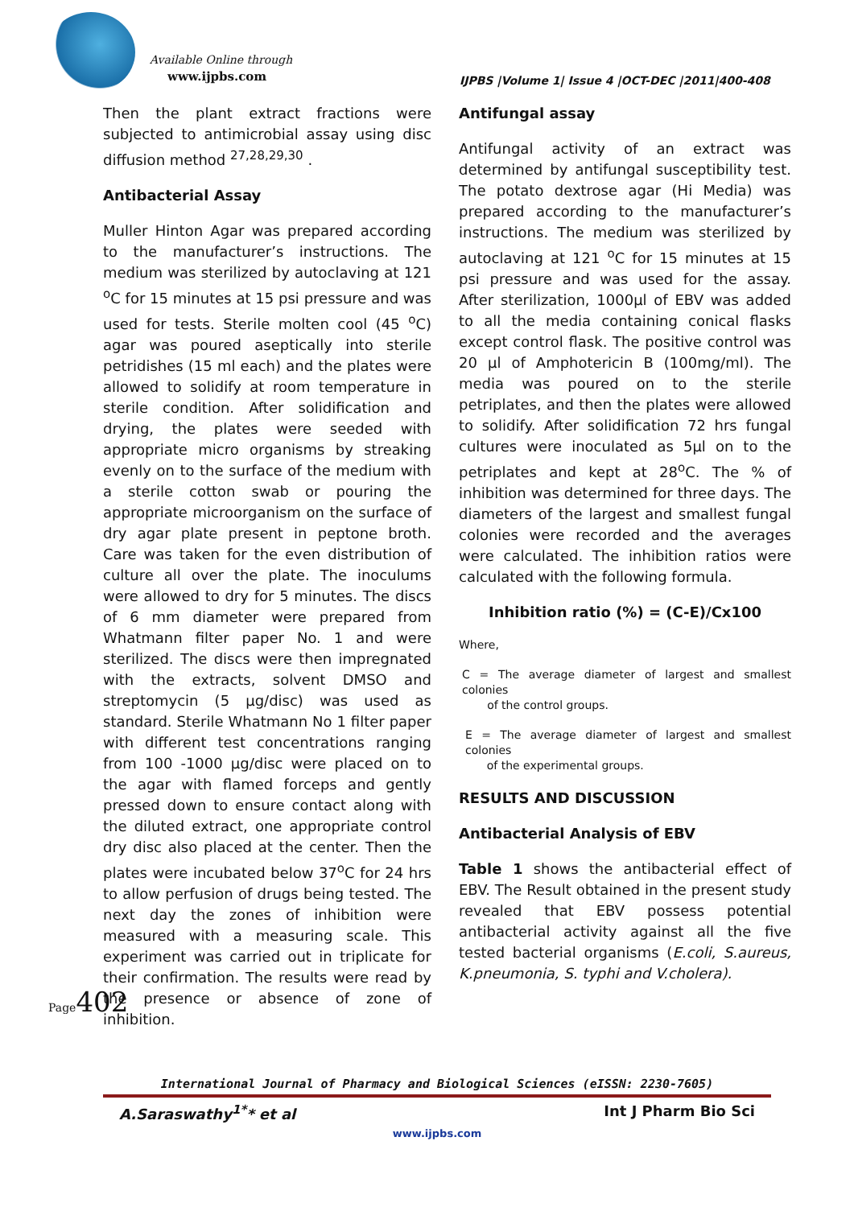Available Online through
www.ijpbs.com
IJPBS |Volume 1| Issue 4 |OCT-DEC |2011|400-408
Then the plant extract fractions were subjected to antimicrobial assay using disc diffusion method <sup>27,28,29,30</sup> .
Antibacterial Assay
Muller Hinton Agar was prepared according to the manufacturer’s instructions. The medium was sterilized by autoclaving at 121 <sup>o</sup>C for 15 minutes at 15 psi pressure and was used for tests. Sterile molten cool (45 <sup>o</sup>C) agar was poured aseptically into sterile petridishes (15 ml each) and the plates were allowed to solidify at room temperature in sterile condition. After solidification and drying, the plates were seeded with appropriate micro organisms by streaking evenly on to the surface of the medium with a sterile cotton swab or pouring the appropriate microorganism on the surface of dry agar plate present in peptone broth. Care was taken for the even distribution of culture all over the plate. The inoculums were allowed to dry for 5 minutes. The discs of 6 mm diameter were prepared from Whatmann filter paper No. 1 and were sterilized. The discs were then impregnated with the extracts, solvent DMSO and streptomycin (5 µg/disc) was used as standard. Sterile Whatmann No 1 filter paper with different test concentrations ranging from 100 -1000 µg/disc were placed on to the agar with flamed forceps and gently pressed down to ensure contact along with the diluted extract, one appropriate control dry disc also placed at the center. Then the plates were incubated below 37<sup>o</sup>C for 24 hrs to allow perfusion of drugs being tested. The next day the zones of inhibition were measured with a measuring scale. This experiment was carried out in triplicate for their confirmation. The results were read by the presence or absence of zone of inhibition.
Antifungal assay
Antifungal activity of an extract was determined by antifungal susceptibility test. The potato dextrose agar (Hi Media) was prepared according to the manufacturer’s instructions. The medium was sterilized by autoclaving at 121 <sup>o</sup>C for 15 minutes at 15 psi pressure and was used for the assay. After sterilization, 1000µl of EBV was added to all the media containing conical flasks except control flask. The positive control was 20 µl of Amphotericin B (100mg/ml). The media was poured on to the sterile petriplates, and then the plates were allowed to solidify. After solidification 72 hrs fungal cultures were inoculated as 5µl on to the petriplates and kept at 28<sup>o</sup>C. The % of inhibition was determined for three days. The diameters of the largest and smallest fungal colonies were recorded and the averages were calculated. The inhibition ratios were calculated with the following formula.
Inhibition ratio (%) = (C-E)/Cx100
Where,
C = The average diameter of largest and smallest colonies
of the control groups.
E = The average diameter of largest and smallest colonies
of the experimental groups.
RESULTS AND DISCUSSION
Antibacterial Analysis of EBV
Table 1 shows the antibacterial effect of EBV. The Result obtained in the present study revealed that EBV possess potential antibacterial activity against all the five tested bacterial organisms (E.coli, S.aureus, K.pneumonia, S. typhi and V.cholera).
Page402
International Journal of Pharmacy and Biological Sciences (eISSN: 2230-7605)
A.Saraswathy<sup>1*</sup>* et al Int J Pharm Bio Sci
www.ijpbs.com